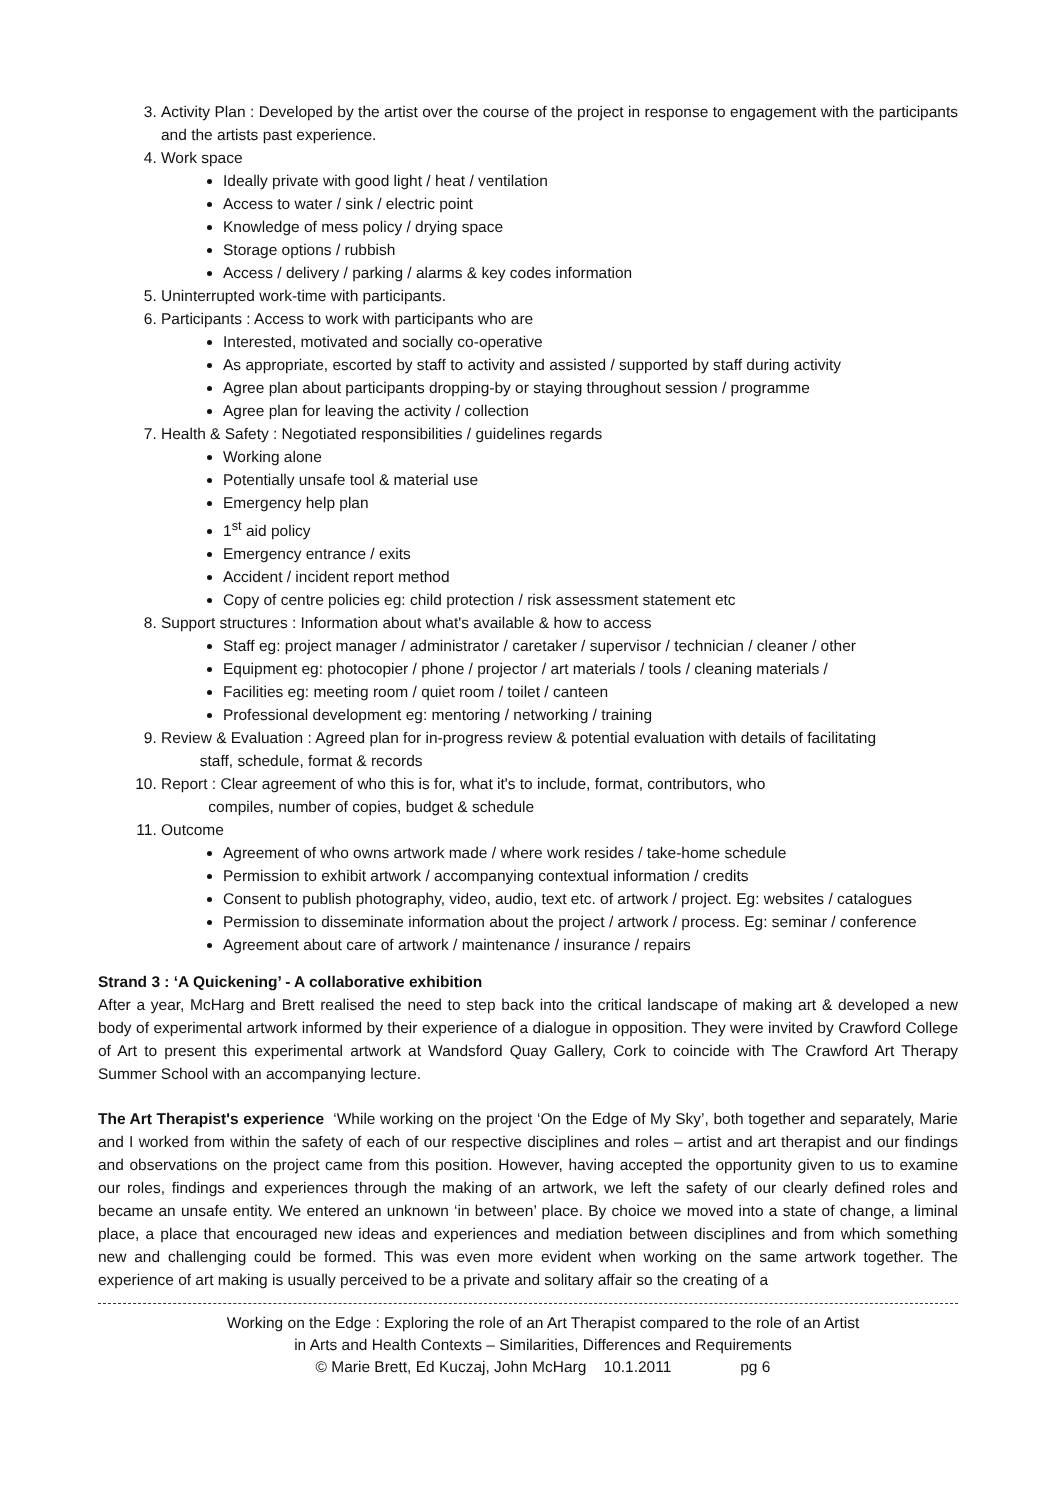3. Activity Plan : Developed by the artist over the course of the project in response to engagement with the participants and the artists past experience.
4. Work space
Ideally private with good light / heat / ventilation
Access to water / sink / electric point
Knowledge of mess policy / drying space
Storage options / rubbish
Access / delivery / parking / alarms & key codes information
5. Uninterrupted work-time with participants.
6. Participants : Access to work with participants who are
Interested, motivated and socially co-operative
As appropriate, escorted by staff to activity and assisted / supported by staff during activity
Agree plan about participants dropping-by or staying throughout session / programme
Agree plan for leaving the activity / collection
7. Health & Safety : Negotiated responsibilities / guidelines regards
Working alone
Potentially unsafe tool & material use
Emergency help plan
1<sup>st</sup> aid policy
Emergency entrance / exits
Accident / incident report method
Copy of centre policies eg: child protection / risk assessment statement etc
8. Support structures : Information about what's available & how to access
Staff eg: project manager / administrator / caretaker / supervisor / technician / cleaner / other
Equipment eg: photocopier / phone / projector / art materials / tools / cleaning materials /
Facilities eg: meeting room / quiet room / toilet / canteen
Professional development eg: mentoring / networking / training
9. Review & Evaluation : Agreed plan for in-progress review & potential evaluation with details of facilitating
staff, schedule, format & records
10. Report : Clear agreement of who this is for, what it's to include, format, contributors, who
compiles, number of copies, budget & schedule
11. Outcome
Agreement of who owns artwork made / where work resides / take-home schedule
Permission to exhibit artwork / accompanying contextual information / credits
Consent to publish photography, video, audio, text etc. of artwork / project. Eg: websites / catalogues
Permission to disseminate information about the project / artwork / process. Eg: seminar / conference
Agreement about care of artwork / maintenance / insurance / repairs
Strand 3 : ‘A Quickening’ - A collaborative exhibition
After a year, McHarg and Brett realised the need to step back into the critical landscape of making art & developed a new body of experimental artwork informed by their experience of a dialogue in opposition. They were invited by Crawford College of Art to present this experimental artwork at Wandsford Quay Gallery, Cork to coincide with The Crawford Art Therapy Summer School with an accompanying lecture.
The Art Therapist's experience ‘While working on the project ‘On the Edge of My Sky’, both together and separately, Marie and I worked from within the safety of each of our respective disciplines and roles – artist and art therapist and our findings and observations on the project came from this position. However, having accepted the opportunity given to us to examine our roles, findings and experiences through the making of an artwork, we left the safety of our clearly defined roles and became an unsafe entity. We entered an unknown ‘in between’ place. By choice we moved into a state of change, a liminal place, a place that encouraged new ideas and experiences and mediation between disciplines and from which something new and challenging could be formed. This was even more evident when working on the same artwork together. The experience of art making is usually perceived to be a private and solitary affair so the creating of a
Working on the Edge : Exploring the role of an Art Therapist compared to the role of an Artist
in Arts and Health Contexts – Similarities, Differences and Requirements
© Marie Brett, Ed Kuczaj, John McHarg 10.1.2011 pg 6